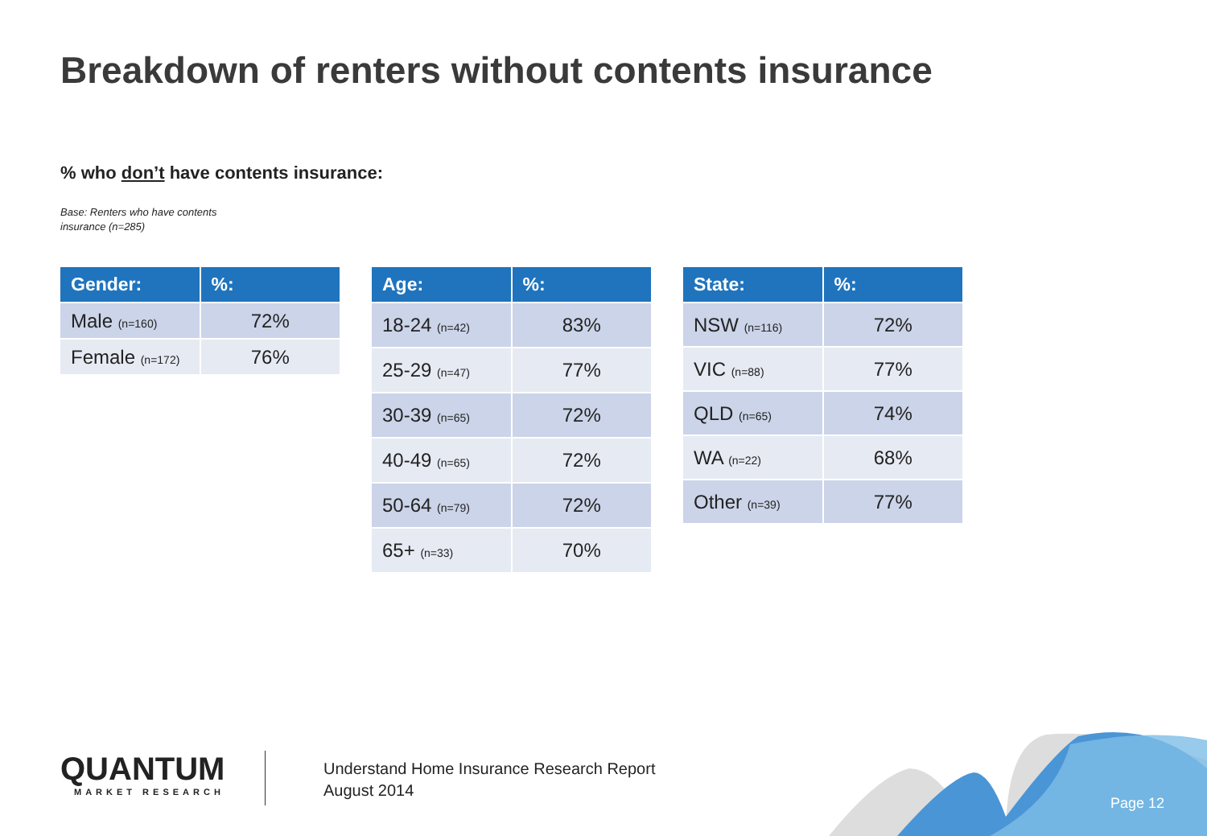Breakdown of renters without contents insurance
% who don’t have contents insurance:
Base: Renters who have contents
insurance (n=285)
| Gender: | %: |
| --- | --- |
| Male (n=160) | 72% |
| Female (n=172) | 76% |
| Age: | %: |
| --- | --- |
| 18-24 (n=42) | 83% |
| 25-29 (n=47) | 77% |
| 30-39 (n=65) | 72% |
| 40-49 (n=65) | 72% |
| 50-64 (n=79) | 72% |
| 65+ (n=33) | 70% |
| State: | %: |
| --- | --- |
| NSW (n=116) | 72% |
| VIC (n=88) | 77% |
| QLD (n=65) | 74% |
| WA (n=22) | 68% |
| Other (n=39) | 77% |
QUANTUM
MARKET RESEARCH
Understand Home Insurance Research Report
August 2014
Page 12